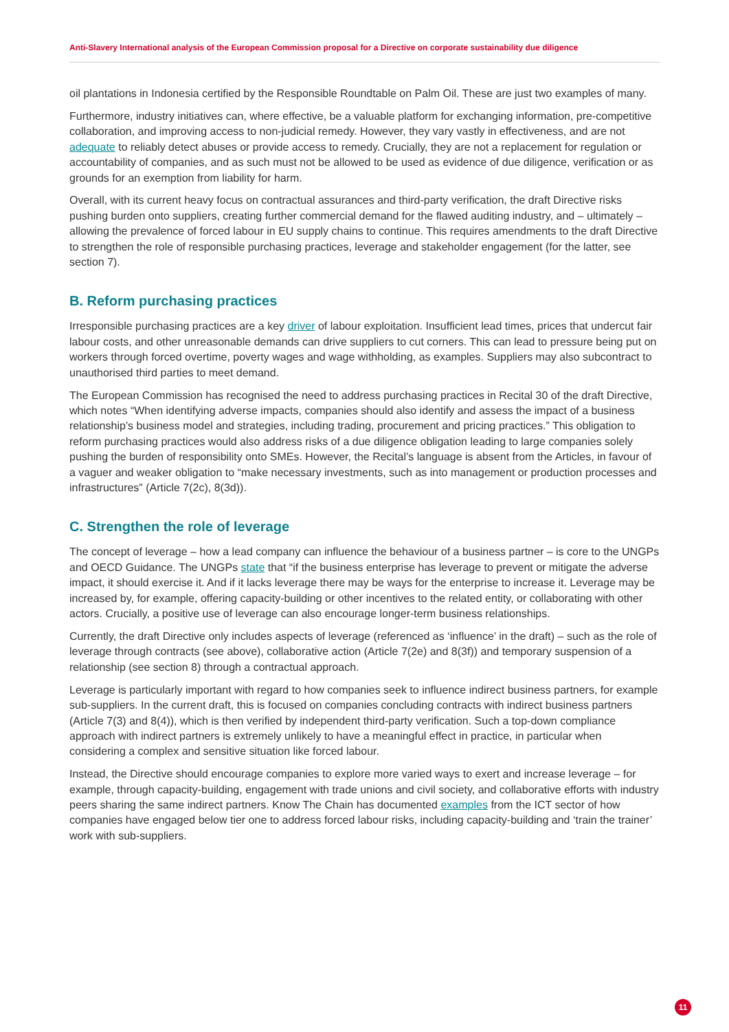Anti-Slavery International analysis of the European Commission proposal for a Directive on corporate sustainability due diligence
oil plantations in Indonesia certified by the Responsible Roundtable on Palm Oil. These are just two examples of many.
Furthermore, industry initiatives can, where effective, be a valuable platform for exchanging information, pre-competitive collaboration, and improving access to non-judicial remedy. However, they vary vastly in effectiveness, and are not adequate to reliably detect abuses or provide access to remedy. Crucially, they are not a replacement for regulation or accountability of companies, and as such must not be allowed to be used as evidence of due diligence, verification or as grounds for an exemption from liability for harm.
Overall, with its current heavy focus on contractual assurances and third-party verification, the draft Directive risks pushing burden onto suppliers, creating further commercial demand for the flawed auditing industry, and – ultimately – allowing the prevalence of forced labour in EU supply chains to continue. This requires amendments to the draft Directive to strengthen the role of responsible purchasing practices, leverage and stakeholder engagement (for the latter, see section 7).
B. Reform purchasing practices
Irresponsible purchasing practices are a key driver of labour exploitation. Insufficient lead times, prices that undercut fair labour costs, and other unreasonable demands can drive suppliers to cut corners. This can lead to pressure being put on workers through forced overtime, poverty wages and wage withholding, as examples. Suppliers may also subcontract to unauthorised third parties to meet demand.
The European Commission has recognised the need to address purchasing practices in Recital 30 of the draft Directive, which notes “When identifying adverse impacts, companies should also identify and assess the impact of a business relationship’s business model and strategies, including trading, procurement and pricing practices.” This obligation to reform purchasing practices would also address risks of a due diligence obligation leading to large companies solely pushing the burden of responsibility onto SMEs. However, the Recital’s language is absent from the Articles, in favour of a vaguer and weaker obligation to “make necessary investments, such as into management or production processes and infrastructures” (Article 7(2c), 8(3d)).
C. Strengthen the role of leverage
The concept of leverage – how a lead company can influence the behaviour of a business partner – is core to the UNGPs and OECD Guidance. The UNGPs state that “if the business enterprise has leverage to prevent or mitigate the adverse impact, it should exercise it. And if it lacks leverage there may be ways for the enterprise to increase it. Leverage may be increased by, for example, offering capacity-building or other incentives to the related entity, or collaborating with other actors. Crucially, a positive use of leverage can also encourage longer-term business relationships.
Currently, the draft Directive only includes aspects of leverage (referenced as ‘influence’ in the draft) – such as the role of leverage through contracts (see above), collaborative action (Article 7(2e) and 8(3f)) and temporary suspension of a relationship (see section 8) through a contractual approach.
Leverage is particularly important with regard to how companies seek to influence indirect business partners, for example sub-suppliers. In the current draft, this is focused on companies concluding contracts with indirect business partners (Article 7(3) and 8(4)), which is then verified by independent third-party verification. Such a top-down compliance approach with indirect partners is extremely unlikely to have a meaningful effect in practice, in particular when considering a complex and sensitive situation like forced labour.
Instead, the Directive should encourage companies to explore more varied ways to exert and increase leverage – for example, through capacity-building, engagement with trade unions and civil society, and collaborative efforts with industry peers sharing the same indirect partners. Know The Chain has documented examples from the ICT sector of how companies have engaged below tier one to address forced labour risks, including capacity-building and ‘train the trainer’ work with sub-suppliers.
11